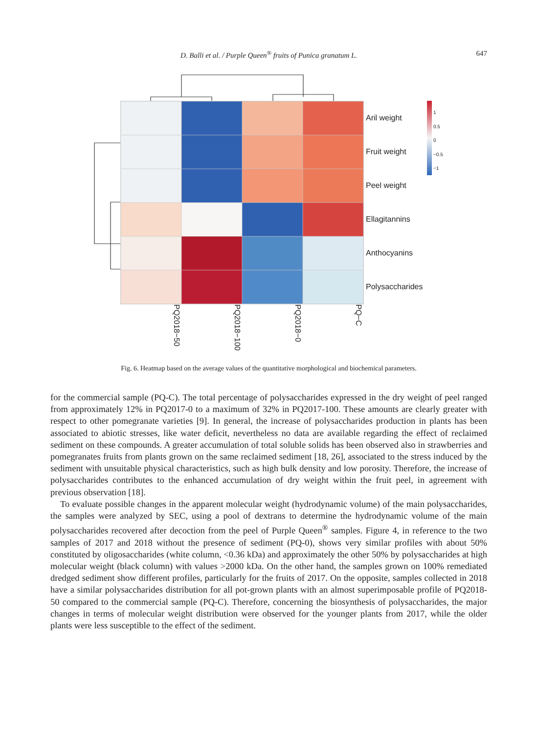D. Balli et al. / Purple Queen<sup>®</sup> fruits of Punica granatum L.
647
Aril weight
Fruit weight
Peel weight
Ellagitannins
Anthocyanins
Polysaccharides
PQ2018−50
PQ2018−100
PQ2018−0
PQ−C
1
0.5
0
−0.5
−1
Fig. 6. Heatmap based on the average values of the quantitative morphological and biochemical parameters.
for the commercial sample (PQ-C). The total percentage of polysaccharides expressed in the dry weight of peel ranged from approximately 12% in PQ2017-0 to a maximum of 32% in PQ2017-100. These amounts are clearly greater with respect to other pomegranate varieties [9]. In general, the increase of polysaccharides production in plants has been associated to abiotic stresses, like water deficit, nevertheless no data are available regarding the effect of reclaimed sediment on these compounds. A greater accumulation of total soluble solids has been observed also in strawberries and pomegranates fruits from plants grown on the same reclaimed sediment [18, 26], associated to the stress induced by the sediment with unsuitable physical characteristics, such as high bulk density and low porosity. Therefore, the increase of polysaccharides contributes to the enhanced accumulation of dry weight within the fruit peel, in agreement with previous observation [18].
To evaluate possible changes in the apparent molecular weight (hydrodynamic volume) of the main polysaccharides, the samples were analyzed by SEC, using a pool of dextrans to determine the hydrodynamic volume of the main polysaccharides recovered after decoction from the peel of Purple Queen<sup>®</sup> samples. Figure 4, in reference to the two samples of 2017 and 2018 without the presence of sediment (PQ-0), shows very similar profiles with about 50% constituted by oligosaccharides (white column, <0.36 kDa) and approximately the other 50% by polysaccharides at high molecular weight (black column) with values >2000 kDa. On the other hand, the samples grown on 100% remediated dredged sediment show different profiles, particularly for the fruits of 2017. On the opposite, samples collected in 2018 have a similar polysaccharides distribution for all pot-grown plants with an almost superimposable profile of PQ2018-50 compared to the commercial sample (PQ-C). Therefore, concerning the biosynthesis of polysaccharides, the major changes in terms of molecular weight distribution were observed for the younger plants from 2017, while the older plants were less susceptible to the effect of the sediment.